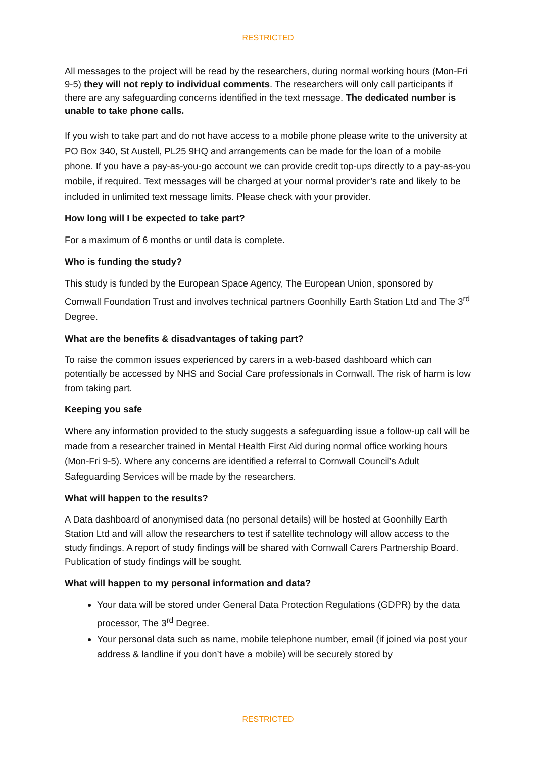RESTRICTED
All messages to the project will be read by the researchers, during normal working hours (Mon-Fri 9-5) they will not reply to individual comments. The researchers will only call participants if there are any safeguarding concerns identified in the text message. The dedicated number is unable to take phone calls.
If you wish to take part and do not have access to a mobile phone please write to the university at PO Box 340, St Austell, PL25 9HQ and arrangements can be made for the loan of a mobile phone. If you have a pay-as-you-go account we can provide credit top-ups directly to a pay-as-you mobile, if required. Text messages will be charged at your normal provider’s rate and likely to be included in unlimited text message limits. Please check with your provider.
How long will I be expected to take part?
For a maximum of 6 months or until data is complete.
Who is funding the study?
This study is funded by the European Space Agency, The European Union, sponsored by Cornwall Foundation Trust and involves technical partners Goonhilly Earth Station Ltd and The 3<sup>rd</sup> Degree.
What are the benefits & disadvantages of taking part?
To raise the common issues experienced by carers in a web-based dashboard which can potentially be accessed by NHS and Social Care professionals in Cornwall. The risk of harm is low from taking part.
Keeping you safe
Where any information provided to the study suggests a safeguarding issue a follow-up call will be made from a researcher trained in Mental Health First Aid during normal office working hours (Mon-Fri 9-5). Where any concerns are identified a referral to Cornwall Council’s Adult Safeguarding Services will be made by the researchers.
What will happen to the results?
A Data dashboard of anonymised data (no personal details) will be hosted at Goonhilly Earth Station Ltd and will allow the researchers to test if satellite technology will allow access to the study findings. A report of study findings will be shared with Cornwall Carers Partnership Board. Publication of study findings will be sought.
What will happen to my personal information and data?
Your data will be stored under General Data Protection Regulations (GDPR) by the data processor, The 3<sup>rd</sup> Degree.
Your personal data such as name, mobile telephone number, email (if joined via post your address & landline if you don’t have a mobile) will be securely stored by
RESTRICTED